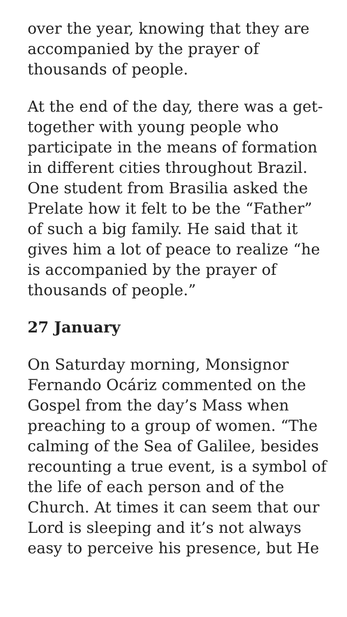over the year, knowing that they are accompanied by the prayer of thousands of people.
At the end of the day, there was a get-together with young people who participate in the means of formation in different cities throughout Brazil. One student from Brasilia asked the Prelate how it felt to be the “Father” of such a big family. He said that it gives him a lot of peace to realize “he is accompanied by the prayer of thousands of people.”
27 January
On Saturday morning, Monsignor Fernando Ocáriz commented on the Gospel from the day’s Mass when preaching to a group of women. “The calming of the Sea of Galilee, besides recounting a true event, is a symbol of the life of each person and of the Church. At times it can seem that our Lord is sleeping and it’s not always easy to perceive his presence, but He